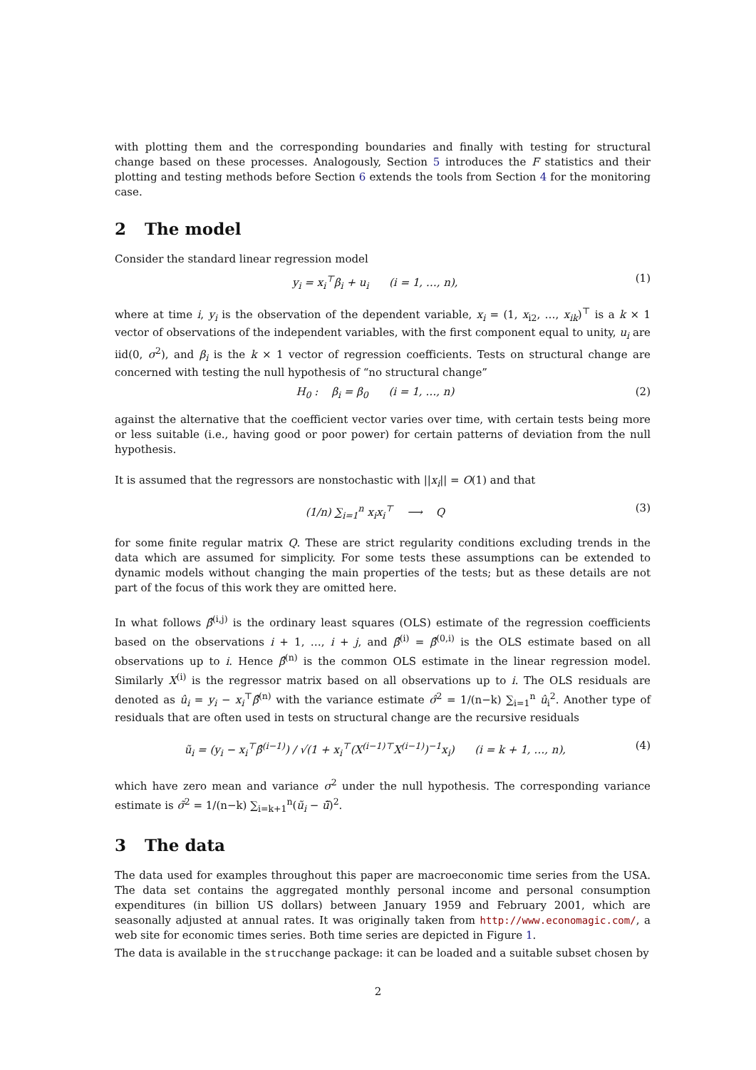with plotting them and the corresponding boundaries and finally with testing for structural change based on these processes. Analogously, Section 5 introduces the F statistics and their plotting and testing methods before Section 6 extends the tools from Section 4 for the monitoring case.
2 The model
Consider the standard linear regression model
y<sub>i</sub> = x<sub>i</sub><sup>⊤</sup>β<sub>i</sub> + u<sub>i</sub> (i = 1, …, n),
(1)
where at time i, y<sub>i</sub> is the observation of the dependent variable, x<sub>i</sub> = (1, x<sub>i2</sub>, …, x<sub>ik</sub>)<sup>⊤</sup> is a k × 1 vector of observations of the independent variables, with the first component equal to unity, u<sub>i</sub> are iid(0, σ<sup>2</sup>), and β<sub>i</sub> is the k × 1 vector of regression coefficients. Tests on structural change are concerned with testing the null hypothesis of “no structural change”
H<sub>0</sub> : β<sub>i</sub> = β<sub>0</sub> (i = 1, …, n)
(2)
against the alternative that the coefficient vector varies over time, with certain tests being more or less suitable (i.e., having good or poor power) for certain patterns of deviation from the null hypothesis.
It is assumed that the regressors are nonstochastic with ||x<sub>i</sub>|| = O(1) and that
(1/n) ∑<sub>i=1</sub><sup>n</sup> x<sub>i</sub>x<sub>i</sub><sup>⊤</sup> ⟶ Q (3)
for some finite regular matrix Q. These are strict regularity conditions excluding trends in the data which are assumed for simplicity. For some tests these assumptions can be extended to dynamic models without changing the main properties of the tests; but as these details are not part of the focus of this work they are omitted here.
In what follows β̂<sup>(i,j)</sup> is the ordinary least squares (OLS) estimate of the regression coefficients based on the observations i + 1, …, i + j, and β̂<sup>(i)</sup> = β̂<sup>(0,i)</sup> is the OLS estimate based on all observations up to i. Hence β̂<sup>(n)</sup> is the common OLS estimate in the linear regression model. Similarly X<sup>(i)</sup> is the regressor matrix based on all observations up to i. The OLS residuals are denoted as û<sub>i</sub> = y<sub>i</sub> − x<sub>i</sub><sup>⊤</sup>β̂<sup>(n)</sup> with the variance estimate σ̂<sup>2</sup> = 1/(n−k) ∑<sub>i=1</sub><sup>n</sup> û<sub>i</sub><sup>2</sup>. Another type of residuals that are often used in tests on structural change are the recursive residuals
ũ<sub>i</sub> = (y<sub>i</sub> − x<sub>i</sub><sup>⊤</sup>β̂<sup>(i−1)</sup>) / √(1 + x<sub>i</sub><sup>⊤</sup>(X<sup>(i−1)⊤</sup>X<sup>(i−1)</sup>)<sup>−1</sup>x<sub>i</sub>) (i = k + 1, …, n),
(4)
which have zero mean and variance σ<sup>2</sup> under the null hypothesis. The corresponding variance estimate is σ̃<sup>2</sup> = 1/(n−k) ∑<sub>i=k+1</sub><sup>n</sup>(ũ<sub>i</sub> − ū̃)<sup>2</sup>.
3 The data
The data used for examples throughout this paper are macroeconomic time series from the USA. The data set contains the aggregated monthly personal income and personal consumption expenditures (in billion US dollars) between January 1959 and February 2001, which are seasonally adjusted at annual rates. It was originally taken from http://www.economagic.com/, a web site for economic times series. Both time series are depicted in Figure 1.
The data is available in the strucchange package: it can be loaded and a suitable subset chosen by
2